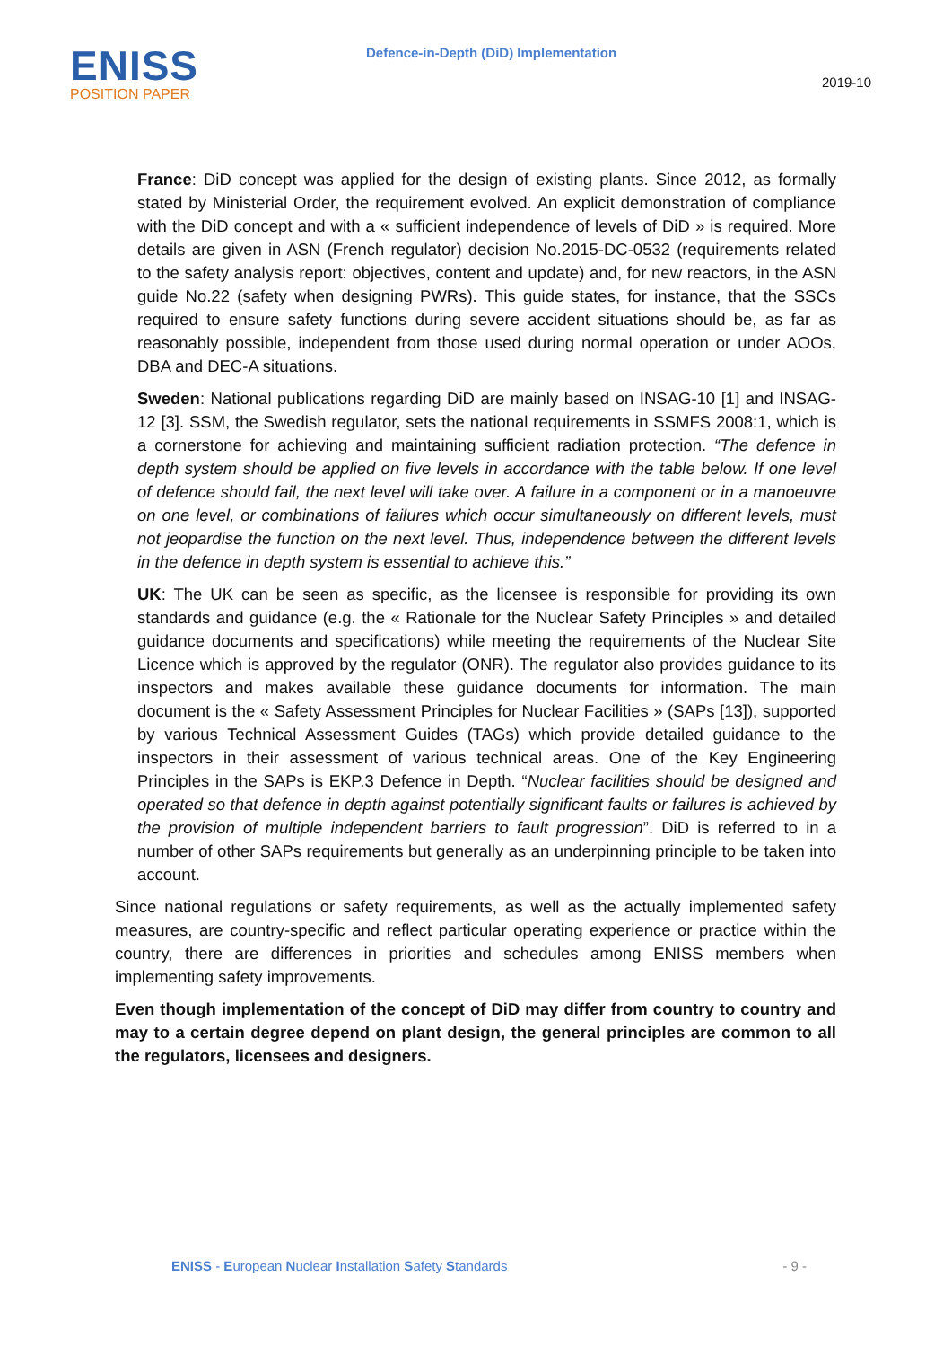ENISS
POSITION PAPER
Defence-in-Depth (DiD) Implementation
2019-10
France: DiD concept was applied for the design of existing plants. Since 2012, as formally stated by Ministerial Order, the requirement evolved. An explicit demonstration of compliance with the DiD concept and with a « sufficient independence of levels of DiD » is required. More details are given in ASN (French regulator) decision No.2015-DC-0532 (requirements related to the safety analysis report: objectives, content and update) and, for new reactors, in the ASN guide No.22 (safety when designing PWRs). This guide states, for instance, that the SSCs required to ensure safety functions during severe accident situations should be, as far as reasonably possible, independent from those used during normal operation or under AOOs, DBA and DEC-A situations.
Sweden: National publications regarding DiD are mainly based on INSAG-10 [1] and INSAG-12 [3]. SSM, the Swedish regulator, sets the national requirements in SSMFS 2008:1, which is a cornerstone for achieving and maintaining sufficient radiation protection. “The defence in depth system should be applied on five levels in accordance with the table below. If one level of defence should fail, the next level will take over. A failure in a component or in a manoeuvre on one level, or combinations of failures which occur simultaneously on different levels, must not jeopardise the function on the next level. Thus, independence between the different levels in the defence in depth system is essential to achieve this.”
UK: The UK can be seen as specific, as the licensee is responsible for providing its own standards and guidance (e.g. the « Rationale for the Nuclear Safety Principles » and detailed guidance documents and specifications) while meeting the requirements of the Nuclear Site Licence which is approved by the regulator (ONR). The regulator also provides guidance to its inspectors and makes available these guidance documents for information. The main document is the « Safety Assessment Principles for Nuclear Facilities » (SAPs [13]), supported by various Technical Assessment Guides (TAGs) which provide detailed guidance to the inspectors in their assessment of various technical areas. One of the Key Engineering Principles in the SAPs is EKP.3 Defence in Depth. “Nuclear facilities should be designed and operated so that defence in depth against potentially significant faults or failures is achieved by the provision of multiple independent barriers to fault progression”. DiD is referred to in a number of other SAPs requirements but generally as an underpinning principle to be taken into account.
Since national regulations or safety requirements, as well as the actually implemented safety measures, are country-specific and reflect particular operating experience or practice within the country, there are differences in priorities and schedules among ENISS members when implementing safety improvements.
Even though implementation of the concept of DiD may differ from country to country and may to a certain degree depend on plant design, the general principles are common to all the regulators, licensees and designers.
ENISS - European Nuclear Installation Safety Standards - 9 -